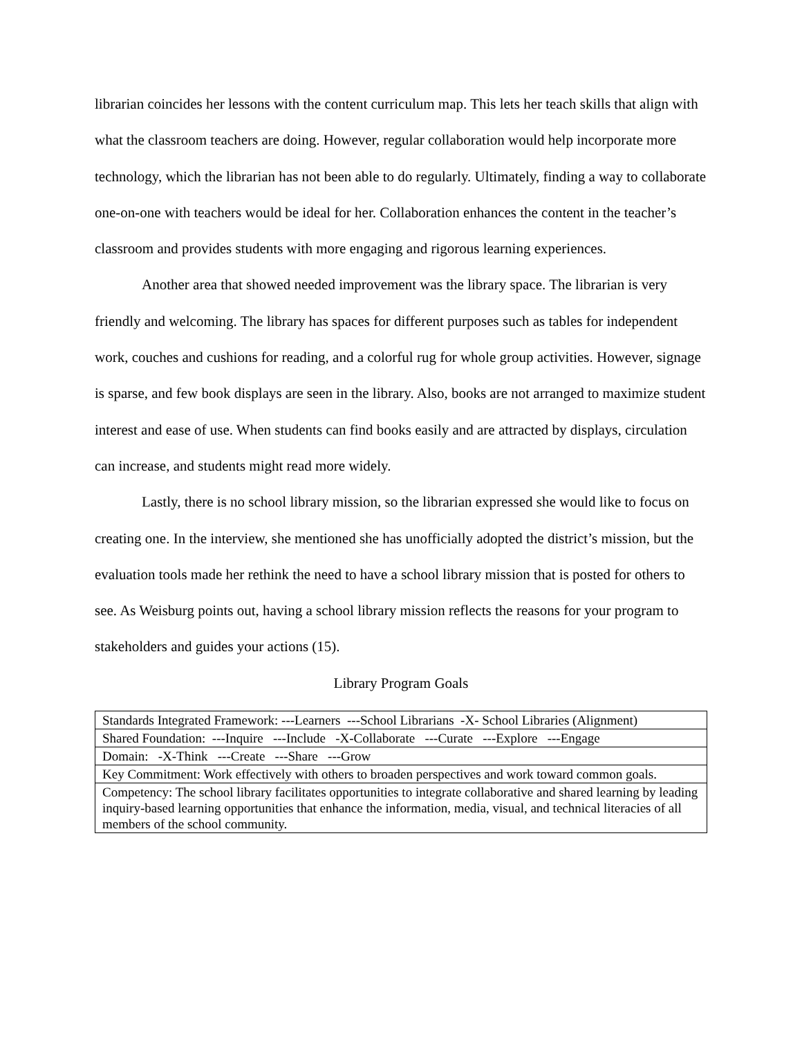librarian coincides her lessons with the content curriculum map. This lets her teach skills that align with what the classroom teachers are doing. However, regular collaboration would help incorporate more technology, which the librarian has not been able to do regularly. Ultimately, finding a way to collaborate one-on-one with teachers would be ideal for her. Collaboration enhances the content in the teacher’s classroom and provides students with more engaging and rigorous learning experiences.
Another area that showed needed improvement was the library space. The librarian is very friendly and welcoming. The library has spaces for different purposes such as tables for independent work, couches and cushions for reading, and a colorful rug for whole group activities. However, signage is sparse, and few book displays are seen in the library. Also, books are not arranged to maximize student interest and ease of use. When students can find books easily and are attracted by displays, circulation can increase, and students might read more widely.
Lastly, there is no school library mission, so the librarian expressed she would like to focus on creating one. In the interview, she mentioned she has unofficially adopted the district’s mission, but the evaluation tools made her rethink the need to have a school library mission that is posted for others to see. As Weisburg points out, having a school library mission reflects the reasons for your program to stakeholders and guides your actions (15).
Library Program Goals
| Standards Integrated Framework: ---Learners ---School Librarians -X- School Libraries (Alignment) |
| Shared Foundation: ---Inquire ---Include -X-Collaborate ---Curate ---Explore ---Engage |
| Domain: -X-Think ---Create ---Share ---Grow |
| Key Commitment: Work effectively with others to broaden perspectives and work toward common goals. |
| Competency: The school library facilitates opportunities to integrate collaborative and shared learning by leading inquiry-based learning opportunities that enhance the information, media, visual, and technical literacies of all members of the school community. |